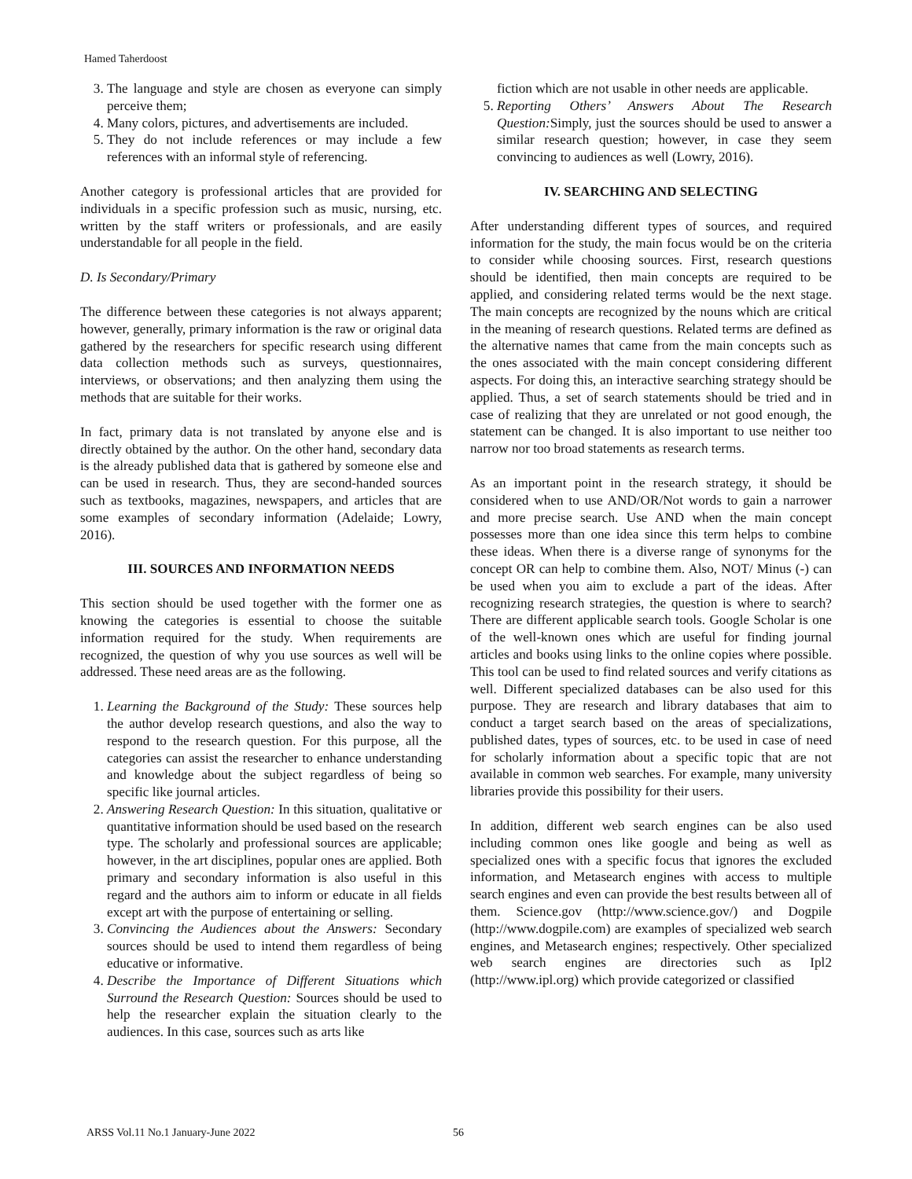Hamed Taherdoost
3. The language and style are chosen as everyone can simply perceive them;
4. Many colors, pictures, and advertisements are included.
5. They do not include references or may include a few references with an informal style of referencing.
Another category is professional articles that are provided for individuals in a specific profession such as music, nursing, etc. written by the staff writers or professionals, and are easily understandable for all people in the field.
D. Is Secondary/Primary
The difference between these categories is not always apparent; however, generally, primary information is the raw or original data gathered by the researchers for specific research using different data collection methods such as surveys, questionnaires, interviews, or observations; and then analyzing them using the methods that are suitable for their works.
In fact, primary data is not translated by anyone else and is directly obtained by the author. On the other hand, secondary data is the already published data that is gathered by someone else and can be used in research. Thus, they are second-handed sources such as textbooks, magazines, newspapers, and articles that are some examples of secondary information (Adelaide; Lowry, 2016).
III. SOURCES AND INFORMATION NEEDS
This section should be used together with the former one as knowing the categories is essential to choose the suitable information required for the study. When requirements are recognized, the question of why you use sources as well will be addressed. These need areas are as the following.
1. Learning the Background of the Study: These sources help the author develop research questions, and also the way to respond to the research question. For this purpose, all the categories can assist the researcher to enhance understanding and knowledge about the subject regardless of being so specific like journal articles.
2. Answering Research Question: In this situation, qualitative or quantitative information should be used based on the research type. The scholarly and professional sources are applicable; however, in the art disciplines, popular ones are applied. Both primary and secondary information is also useful in this regard and the authors aim to inform or educate in all fields except art with the purpose of entertaining or selling.
3. Convincing the Audiences about the Answers: Secondary sources should be used to intend them regardless of being educative or informative.
4. Describe the Importance of Different Situations which Surround the Research Question: Sources should be used to help the researcher explain the situation clearly to the audiences. In this case, sources such as arts like
fiction which are not usable in other needs are applicable.
5. Reporting Others’ Answers About The Research Question: Simply, just the sources should be used to answer a similar research question; however, in case they seem convincing to audiences as well (Lowry, 2016).
IV. SEARCHING AND SELECTING
After understanding different types of sources, and required information for the study, the main focus would be on the criteria to consider while choosing sources. First, research questions should be identified, then main concepts are required to be applied, and considering related terms would be the next stage. The main concepts are recognized by the nouns which are critical in the meaning of research questions. Related terms are defined as the alternative names that came from the main concepts such as the ones associated with the main concept considering different aspects. For doing this, an interactive searching strategy should be applied. Thus, a set of search statements should be tried and in case of realizing that they are unrelated or not good enough, the statement can be changed. It is also important to use neither too narrow nor too broad statements as research terms.
As an important point in the research strategy, it should be considered when to use AND/OR/Not words to gain a narrower and more precise search. Use AND when the main concept possesses more than one idea since this term helps to combine these ideas. When there is a diverse range of synonyms for the concept OR can help to combine them. Also, NOT/ Minus (-) can be used when you aim to exclude a part of the ideas. After recognizing research strategies, the question is where to search? There are different applicable search tools. Google Scholar is one of the well-known ones which are useful for finding journal articles and books using links to the online copies where possible. This tool can be used to find related sources and verify citations as well. Different specialized databases can be also used for this purpose. They are research and library databases that aim to conduct a target search based on the areas of specializations, published dates, types of sources, etc. to be used in case of need for scholarly information about a specific topic that are not available in common web searches. For example, many university libraries provide this possibility for their users.
In addition, different web search engines can be also used including common ones like google and being as well as specialized ones with a specific focus that ignores the excluded information, and Metasearch engines with access to multiple search engines and even can provide the best results between all of them. Science.gov (http://www.science.gov/) and Dogpile (http://www.dogpile.com) are examples of specialized web search engines, and Metasearch engines; respectively. Other specialized web search engines are directories such as Ipl2 (http://www.ipl.org) which provide categorized or classified
ARSS Vol.11 No.1 January-June 2022 56